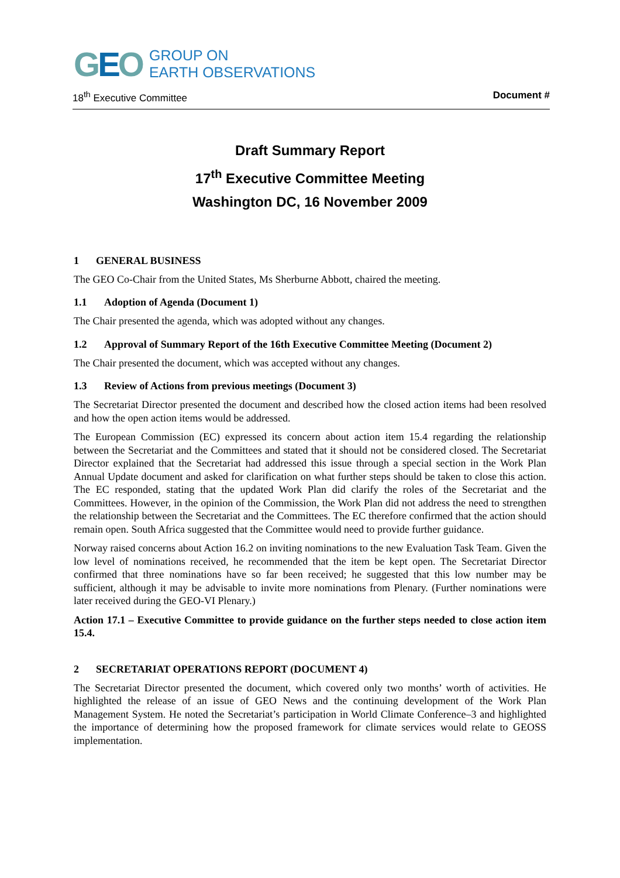GEO
GROUP ON
EARTH OBSERVATIONS
18<sup>th</sup> Executive Committee Document #
Draft Summary Report
17<sup>th</sup> Executive Committee Meeting
Washington DC, 16 November 2009
1 GENERAL BUSINESS
The GEO Co-Chair from the United States, Ms Sherburne Abbott, chaired the meeting.
1.1 Adoption of Agenda (Document 1)
The Chair presented the agenda, which was adopted without any changes.
1.2 Approval of Summary Report of the 16th Executive Committee Meeting (Document 2)
The Chair presented the document, which was accepted without any changes.
1.3 Review of Actions from previous meetings (Document 3)
The Secretariat Director presented the document and described how the closed action items had been resolved and how the open action items would be addressed.
The European Commission (EC) expressed its concern about action item 15.4 regarding the relationship between the Secretariat and the Committees and stated that it should not be considered closed. The Secretariat Director explained that the Secretariat had addressed this issue through a special section in the Work Plan Annual Update document and asked for clarification on what further steps should be taken to close this action. The EC responded, stating that the updated Work Plan did clarify the roles of the Secretariat and the Committees. However, in the opinion of the Commission, the Work Plan did not address the need to strengthen the relationship between the Secretariat and the Committees. The EC therefore confirmed that the action should remain open. South Africa suggested that the Committee would need to provide further guidance.
Norway raised concerns about Action 16.2 on inviting nominations to the new Evaluation Task Team. Given the low level of nominations received, he recommended that the item be kept open. The Secretariat Director confirmed that three nominations have so far been received; he suggested that this low number may be sufficient, although it may be advisable to invite more nominations from Plenary. (Further nominations were later received during the GEO-VI Plenary.)
Action 17.1 – Executive Committee to provide guidance on the further steps needed to close action item 15.4.
2 SECRETARIAT OPERATIONS REPORT (DOCUMENT 4)
The Secretariat Director presented the document, which covered only two months’ worth of activities. He highlighted the release of an issue of GEO News and the continuing development of the Work Plan Management System. He noted the Secretariat’s participation in World Climate Conference–3 and highlighted the importance of determining how the proposed framework for climate services would relate to GEOSS implementation.